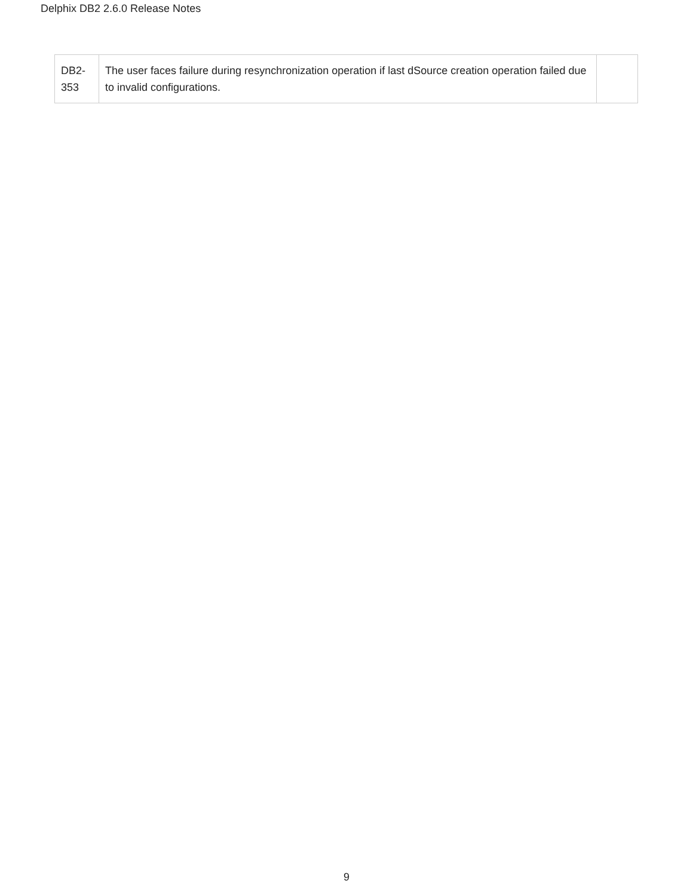Delphix DB2 2.6.0 Release Notes
| DB2-353 | The user faces failure during resynchronization operation if last dSource creation operation failed due to invalid configurations. | |
9